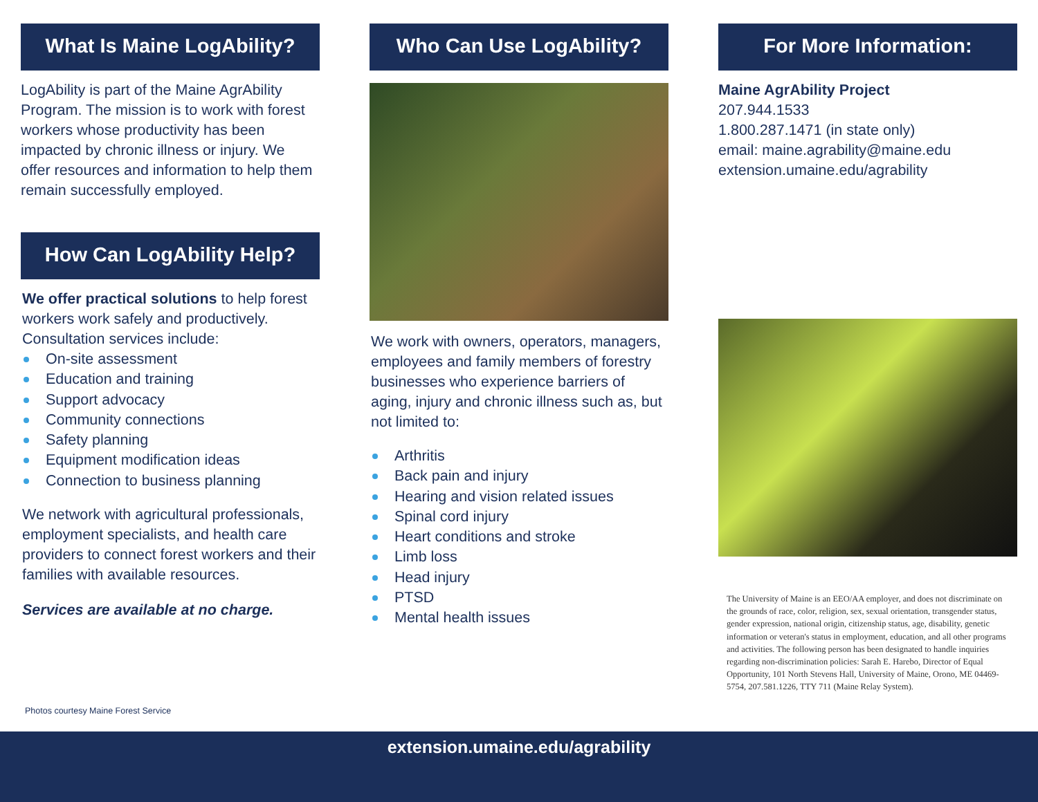What Is Maine LogAbility?
LogAbility is part of the Maine AgrAbility Program. The mission is to work with forest workers whose productivity has been impacted by chronic illness or injury. We offer resources and information to help them remain successfully employed.
How Can LogAbility Help?
We offer practical solutions to help forest workers work safely and productively. Consultation services include:
On-site assessment
Education and training
Support advocacy
Community connections
Safety planning
Equipment modification ideas
Connection to business planning
We network with agricultural professionals, employment specialists, and health care providers to connect forest workers and their families with available resources.
Services are available at no charge.
Who Can Use LogAbility?
We work with owners, operators, managers, employees and family members of forestry businesses who experience barriers of aging, injury and chronic illness such as, but not limited to:
Arthritis
Back pain and injury
Hearing and vision related issues
Spinal cord injury
Heart conditions and stroke
Limb loss
Head injury
PTSD
Mental health issues
For More Information:
Maine AgrAbility Project
207.944.1533
1.800.287.1471 (in state only)
email: maine.agrability@maine.edu
extension.umaine.edu/agrability
The University of Maine is an EEO/AA employer, and does not discriminate on the grounds of race, color, religion, sex, sexual orientation, transgender status, gender expression, national origin, citizenship status, age, disability, genetic information or veteran's status in employment, education, and all other programs and activities. The following person has been designated to handle inquiries regarding non-discrimination policies: Sarah E. Harebo, Director of Equal Opportunity, 101 North Stevens Hall, University of Maine, Orono, ME 04469-5754, 207.581.1226, TTY 711 (Maine Relay System).
Photos courtesy Maine Forest Service
extension.umaine.edu/agrability